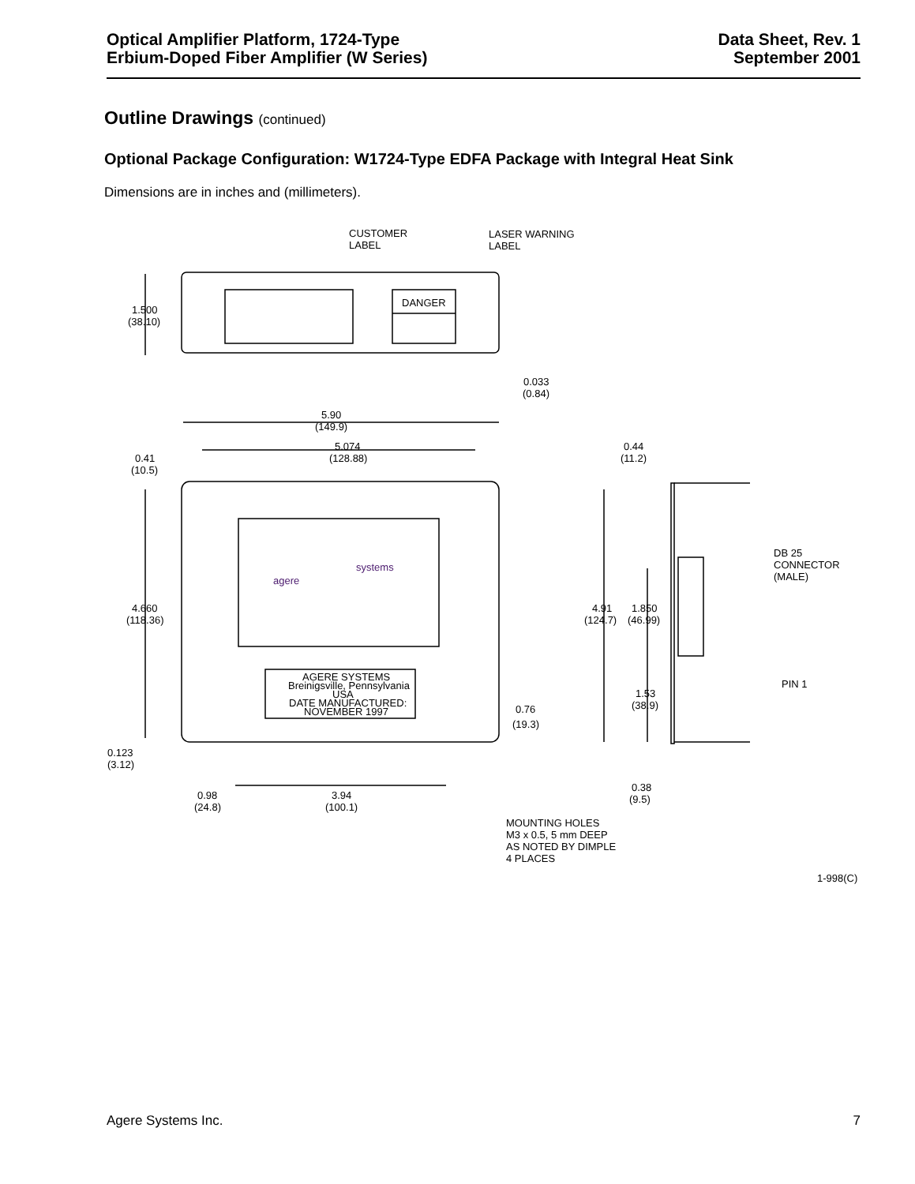Optical Amplifier Platform, 1724-Type
Erbium-Doped Fiber Amplifier (W Series)
Data Sheet, Rev. 1
September 2001
Outline Drawings (continued)
Optional Package Configuration: W1724-Type EDFA Package with Integral Heat Sink
Dimensions are in inches and (millimeters).
CUSTOMER
LABEL
LASER WARNING
LABEL
DANGER
1.500
(38.10)
0.033
(0.84)
5.90
(149.9)
5.074
(128.88)
0.41
(10.5)
0.44
(11.2)
agere
systems
4.660
(118.36)
4.91
(124.7)
1.850
(46.99)
DB 25
CONNECTOR
(MALE)
PIN 1
AGERE SYSTEMS
Breinigsville, Pennsylvania
USA
DATE MANUFACTURED:
NOVEMBER 1997
1.53
(38.9)
0.76
(19.3)
0.123
(3.12)
0.98
(24.8)
3.94
(100.1)
0.38
(9.5)
MOUNTING HOLES
M3 x 0.5, 5 mm DEEP
AS NOTED BY DIMPLE
4 PLACES
1-998(C)
Agere Systems Inc. 7